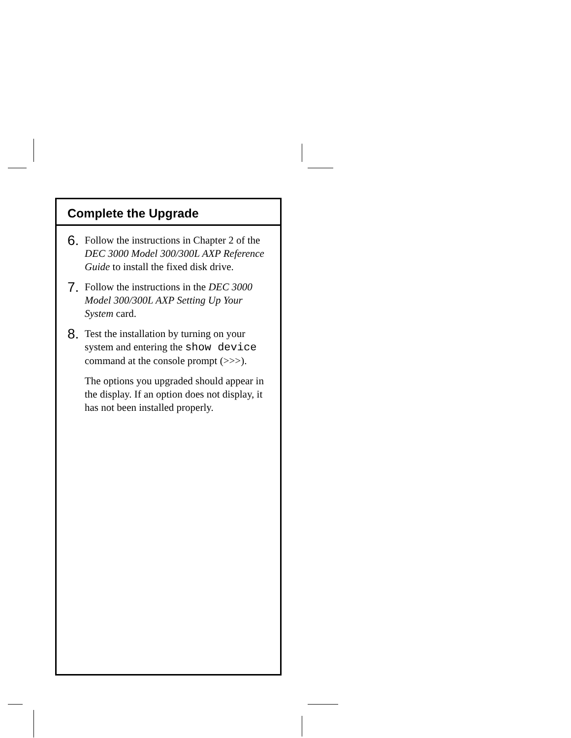Complete the Upgrade
6. Follow the instructions in Chapter 2 of the DEC 3000 Model 300/300L AXP Reference Guide to install the fixed disk drive.
7. Follow the instructions in the DEC 3000 Model 300/300L AXP Setting Up Your System card.
8. Test the installation by turning on your system and entering the show device command at the console prompt (>>>).
The options you upgraded should appear in the display. If an option does not display, it has not been installed properly.